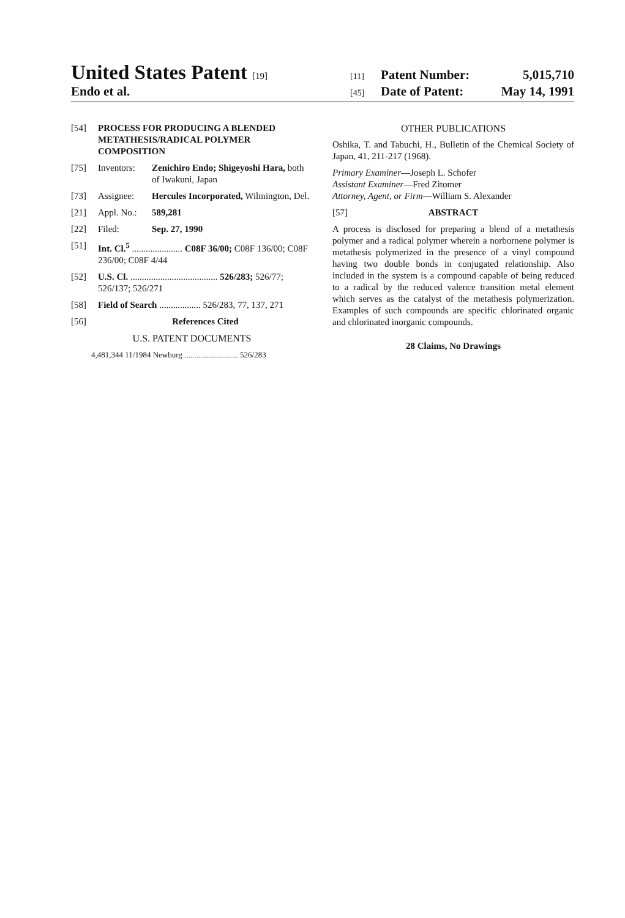United States Patent [19] [11] Patent Number: 5,015,710
Endo et al. [45] Date of Patent: May 14, 1991
[54] PROCESS FOR PRODUCING A BLENDED METATHESIS/RADICAL POLYMER COMPOSITION
[75] Inventors: Zenichiro Endo; Shigeyoshi Hara, both of Iwakuni, Japan
[73] Assignee: Hercules Incorporated, Wilmington, Del.
[21] Appl. No.: 589,281
[22] Filed: Sep. 27, 1990
[51] Int. Cl.<sup>5</sup> ...................... C08F 36/00; C08F 136/00; C08F 236/00; C08F 4/44
[52] U.S. Cl. ...................................... 526/283; 526/77; 526/137; 526/271
[58] Field of Search .................. 526/283, 77, 137, 271
[56] References Cited
U.S. PATENT DOCUMENTS
4,481,344 11/1984 Newburg ........................... 526/283
OTHER PUBLICATIONS
Oshika, T. and Tabuchi, H., Bulletin of the Chemical Society of Japan, 41, 211-217 (1968).
Primary Examiner—Joseph L. Schofer
Assistant Examiner—Fred Zitomer
Attorney, Agent, or Firm—William S. Alexander
[57] ABSTRACT
A process is disclosed for preparing a blend of a metathesis polymer and a radical polymer wherein a norbornene polymer is metathesis polymerized in the presence of a vinyl compound having two double bonds in conjugated relationship. Also included in the system is a compound capable of being reduced to a radical by the reduced valence transition metal element which serves as the catalyst of the metathesis polymerization. Examples of such compounds are specific chlorinated organic and chlorinated inorganic compounds.
28 Claims, No Drawings